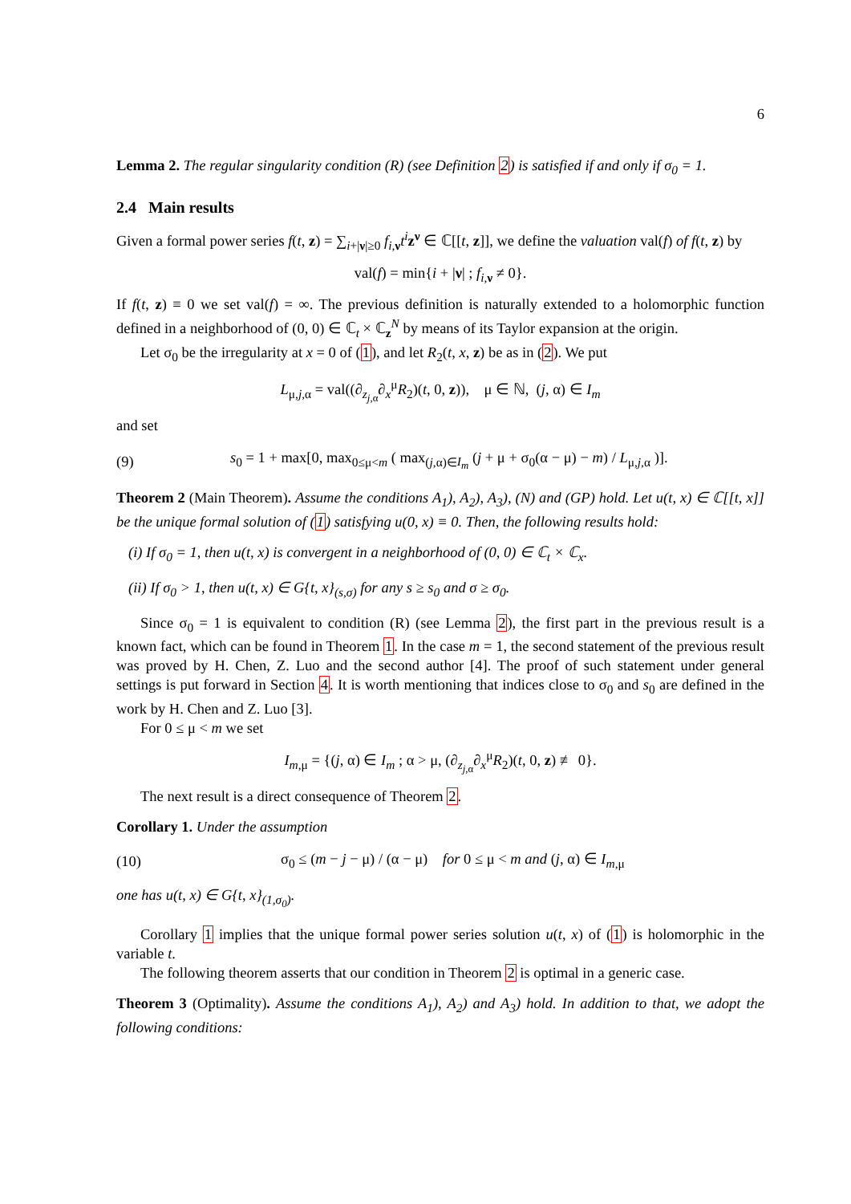6
Lemma 2. The regular singularity condition (R) (see Definition 2) is satisfied if and only if σ<sub>0</sub> = 1.
2.4 Main results
Given a formal power series f(t, z) = ∑<sub>i+|ν|≥0</sub> f<sub>i,ν</sub>t<sup>i</sup> z<sup>ν</sup> ∈ ℂ[[t, z]], we define the valuation val(f) of f(t, z) by
val(f) = min{i + |ν| ; f<sub>i,ν</sub> ≠ 0}.
If f(t, z) ≡ 0 we set val(f) = ∞. The previous definition is naturally extended to a holomorphic function defined in a neighborhood of (0, 0) ∈ ℂ<sub>t</sub> × ℂ<sub>z</sub><sup>N</sup> by means of its Taylor expansion at the origin.
Let σ<sub>0</sub> be the irregularity at x = 0 of (1), and let R<sub>2</sub>(t, x, z) be as in (2). We put
L<sub>μ,j,α</sub> = val((∂<sub>z<sub>j,α</sub></sub>∂<sub>x</sub><sup>μ</sup>R<sub>2</sub>)(t, 0, z)), μ ∈ ℕ, (j, α) ∈ I<sub>m</sub>
and set
(9) s<sub>0</sub> = 1 + max[0, max<sub>0≤μ<m</sub> ( max<sub>(j,α)∈I<sub>m</sub></sub> (j + μ + σ<sub>0</sub>(α − μ) − m) / L<sub>μ,j,α</sub> )].
Theorem 2 (Main Theorem). Assume the conditions A<sub>1</sub>), A<sub>2</sub>), A<sub>3</sub>), (N) and (GP) hold. Let u(t, x) ∈ ℂ[[t, x]] be the unique formal solution of (1) satisfying u(0, x) ≡ 0. Then, the following results hold:
(i) If σ<sub>0</sub> = 1, then u(t, x) is convergent in a neighborhood of (0, 0) ∈ ℂ<sub>t</sub> × ℂ<sub>x</sub>.
(ii) If σ<sub>0</sub> > 1, then u(t, x) ∈ G{t, x}<sub>(s,σ)</sub> for any s ≥ s<sub>0</sub> and σ ≥ σ<sub>0</sub>.
Since σ<sub>0</sub> = 1 is equivalent to condition (R) (see Lemma 2), the first part in the previous result is a known fact, which can be found in Theorem 1. In the case m = 1, the second statement of the previous result was proved by H. Chen, Z. Luo and the second author [4]. The proof of such statement under general settings is put forward in Section 4. It is worth mentioning that indices close to σ<sub>0</sub> and s<sub>0</sub> are defined in the work by H. Chen and Z. Luo [3].
For 0 ≤ μ < m we set
I<sub>m,μ</sub> = {(j, α) ∈ I<sub>m</sub> ; α > μ, (∂<sub>z<sub>j,α</sub></sub>∂<sub>x</sub><sup>μ</sup>R<sub>2</sub>)(t, 0, z) ≢ 0}.
The next result is a direct consequence of Theorem 2.
Corollary 1. Under the assumption
(10) σ<sub>0</sub> ≤ (m − j − μ) / (α − μ) for 0 ≤ μ < m and (j, α) ∈ I<sub>m,μ</sub>
one has u(t, x) ∈ G{t, x}<sub>(1,σ<sub>0</sub>)</sub>.
Corollary 1 implies that the unique formal power series solution u(t, x) of (1) is holomorphic in the variable t.
The following theorem asserts that our condition in Theorem 2 is optimal in a generic case.
Theorem 3 (Optimality). Assume the conditions A<sub>1</sub>), A<sub>2</sub>) and A<sub>3</sub>) hold. In addition to that, we adopt the following conditions: